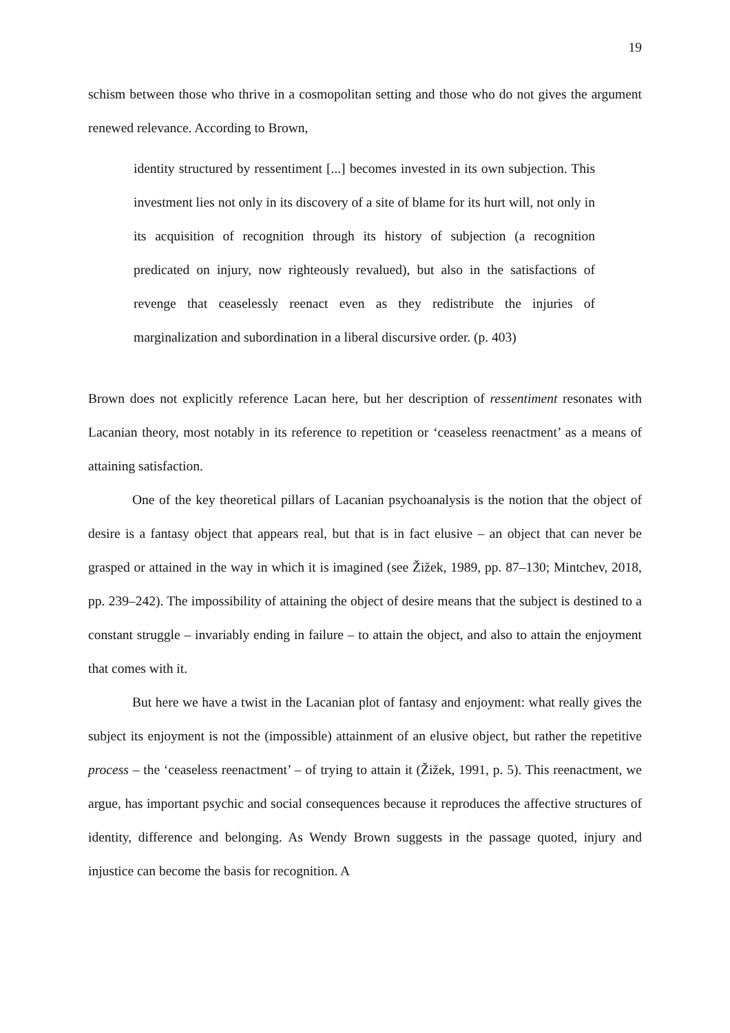19
schism between those who thrive in a cosmopolitan setting and those who do not gives the argument renewed relevance. According to Brown,
identity structured by ressentiment [...] becomes invested in its own subjection. This investment lies not only in its discovery of a site of blame for its hurt will, not only in its acquisition of recognition through its history of subjection (a recognition predicated on injury, now righteously revalued), but also in the satisfactions of revenge that ceaselessly reenact even as they redistribute the injuries of marginalization and subordination in a liberal discursive order. (p. 403)
Brown does not explicitly reference Lacan here, but her description of ressentiment resonates with Lacanian theory, most notably in its reference to repetition or ‘ceaseless reenactment’ as a means of attaining satisfaction.
One of the key theoretical pillars of Lacanian psychoanalysis is the notion that the object of desire is a fantasy object that appears real, but that is in fact elusive – an object that can never be grasped or attained in the way in which it is imagined (see Žižek, 1989, pp. 87–130; Mintchev, 2018, pp. 239–242). The impossibility of attaining the object of desire means that the subject is destined to a constant struggle – invariably ending in failure – to attain the object, and also to attain the enjoyment that comes with it.
But here we have a twist in the Lacanian plot of fantasy and enjoyment: what really gives the subject its enjoyment is not the (impossible) attainment of an elusive object, but rather the repetitive process – the ‘ceaseless reenactment’ – of trying to attain it (Žižek, 1991, p. 5). This reenactment, we argue, has important psychic and social consequences because it reproduces the affective structures of identity, difference and belonging. As Wendy Brown suggests in the passage quoted, injury and injustice can become the basis for recognition. A